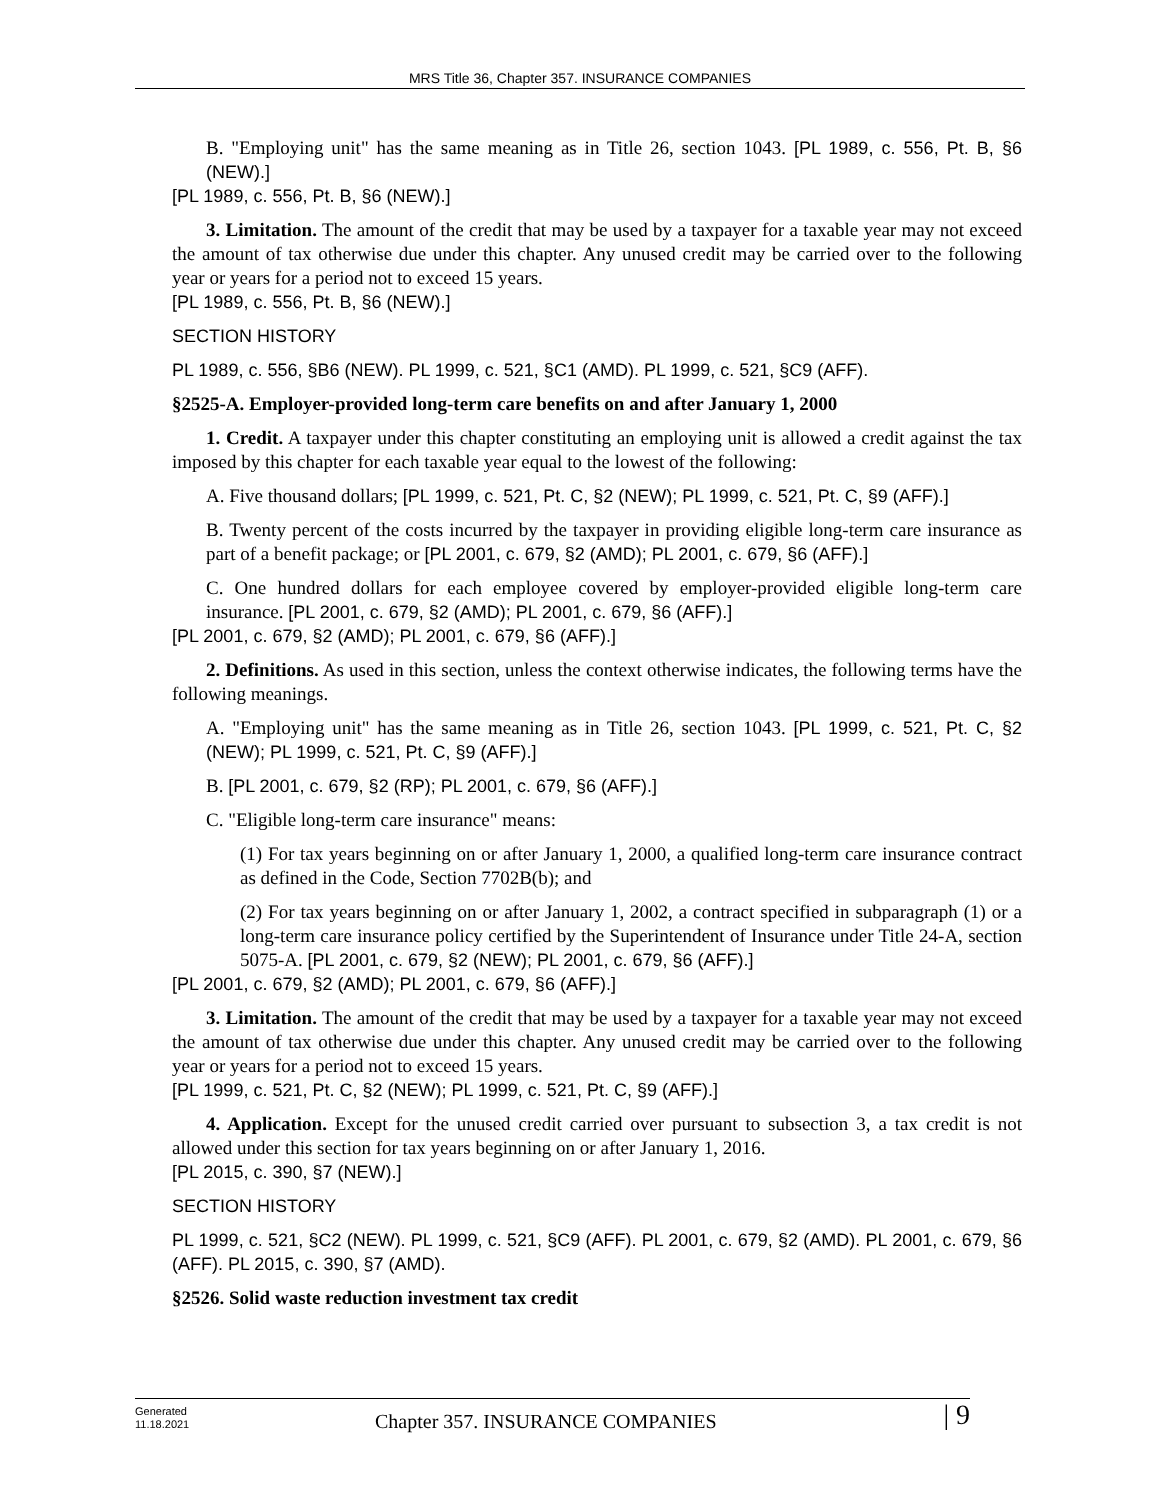MRS Title 36, Chapter 357. INSURANCE COMPANIES
B. "Employing unit" has the same meaning as in Title 26, section 1043. [PL 1989, c. 556, Pt. B, §6 (NEW).]
[PL 1989, c. 556, Pt. B, §6 (NEW).]
3. Limitation. The amount of the credit that may be used by a taxpayer for a taxable year may not exceed the amount of tax otherwise due under this chapter. Any unused credit may be carried over to the following year or years for a period not to exceed 15 years.
[PL 1989, c. 556, Pt. B, §6 (NEW).]
SECTION HISTORY
PL 1989, c. 556, §B6 (NEW). PL 1999, c. 521, §C1 (AMD). PL 1999, c. 521, §C9 (AFF).
§2525-A. Employer-provided long-term care benefits on and after January 1, 2000
1. Credit. A taxpayer under this chapter constituting an employing unit is allowed a credit against the tax imposed by this chapter for each taxable year equal to the lowest of the following:
A. Five thousand dollars; [PL 1999, c. 521, Pt. C, §2 (NEW); PL 1999, c. 521, Pt. C, §9 (AFF).]
B. Twenty percent of the costs incurred by the taxpayer in providing eligible long-term care insurance as part of a benefit package; or [PL 2001, c. 679, §2 (AMD); PL 2001, c. 679, §6 (AFF).]
C. One hundred dollars for each employee covered by employer-provided eligible long-term care insurance. [PL 2001, c. 679, §2 (AMD); PL 2001, c. 679, §6 (AFF).]
[PL 2001, c. 679, §2 (AMD); PL 2001, c. 679, §6 (AFF).]
2. Definitions. As used in this section, unless the context otherwise indicates, the following terms have the following meanings.
A. "Employing unit" has the same meaning as in Title 26, section 1043. [PL 1999, c. 521, Pt. C, §2 (NEW); PL 1999, c. 521, Pt. C, §9 (AFF).]
B. [PL 2001, c. 679, §2 (RP); PL 2001, c. 679, §6 (AFF).]
C. "Eligible long-term care insurance" means:
(1) For tax years beginning on or after January 1, 2000, a qualified long-term care insurance contract as defined in the Code, Section 7702B(b); and
(2) For tax years beginning on or after January 1, 2002, a contract specified in subparagraph (1) or a long-term care insurance policy certified by the Superintendent of Insurance under Title 24-A, section 5075-A. [PL 2001, c. 679, §2 (NEW); PL 2001, c. 679, §6 (AFF).]
[PL 2001, c. 679, §2 (AMD); PL 2001, c. 679, §6 (AFF).]
3. Limitation. The amount of the credit that may be used by a taxpayer for a taxable year may not exceed the amount of tax otherwise due under this chapter. Any unused credit may be carried over to the following year or years for a period not to exceed 15 years.
[PL 1999, c. 521, Pt. C, §2 (NEW); PL 1999, c. 521, Pt. C, §9 (AFF).]
4. Application. Except for the unused credit carried over pursuant to subsection 3, a tax credit is not allowed under this section for tax years beginning on or after January 1, 2016.
[PL 2015, c. 390, §7 (NEW).]
SECTION HISTORY
PL 1999, c. 521, §C2 (NEW). PL 1999, c. 521, §C9 (AFF). PL 2001, c. 679, §2 (AMD). PL 2001, c. 679, §6 (AFF). PL 2015, c. 390, §7 (AMD).
§2526. Solid waste reduction investment tax credit
Generated
11.18.2021
Chapter 357. INSURANCE COMPANIES
| 9